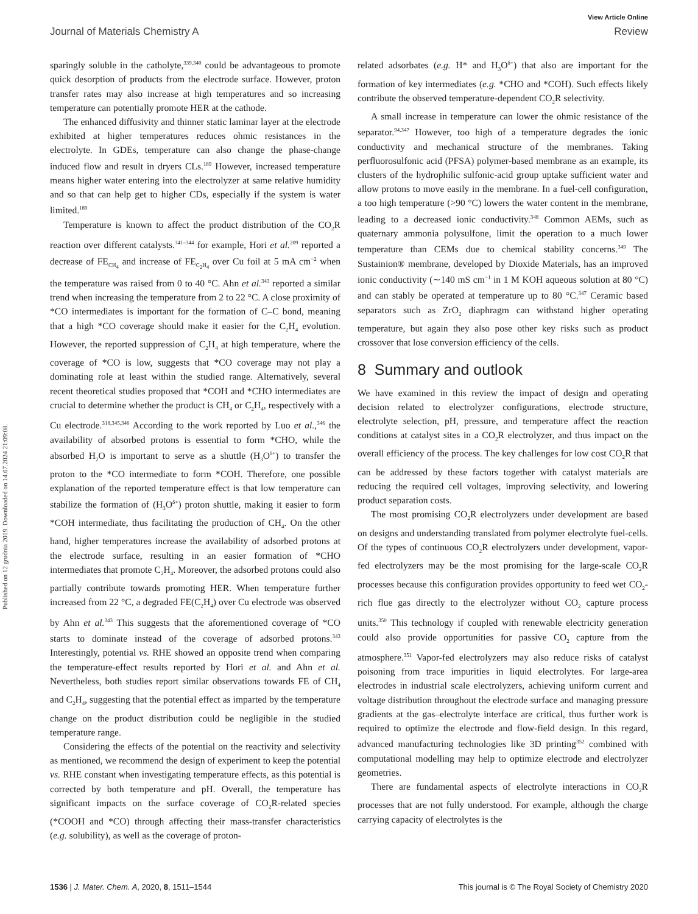View Article Online
Journal of Materials Chemistry A Review
Published on 12 grudnia 2019. Downloaded on 14.07.2024 21:09:08.
sparingly soluble in the catholyte,<sup>339,340</sup> could be advantageous to promote quick desorption of products from the electrode surface. However, proton transfer rates may also increase at high temperatures and so increasing temperature can potentially promote HER at the cathode.
The enhanced diffusivity and thinner static laminar layer at the electrode exhibited at higher temperatures reduces ohmic resistances in the electrolyte. In GDEs, temperature can also change the phase-change induced flow and result in dryers CLs.<sup>189</sup> However, increased temperature means higher water entering into the electrolyzer at same relative humidity and so that can help get to higher CDs, especially if the system is water limited.<sup>189</sup>
Temperature is known to affect the product distribution of the CO<sub>2</sub>R reaction over different catalysts.<sup>341–344</sup> for example, Hori et al.<sup>209</sup> reported a decrease of FE<sub>CH<sub>4</sub></sub> and increase of FE<sub>C<sub>2</sub>H<sub>4</sub></sub> over Cu foil at 5 mA cm<sup>−2</sup> when the temperature was raised from 0 to 40 °C. Ahn et al.<sup>343</sup> reported a similar trend when increasing the temperature from 2 to 22 °C. A close proximity of *CO intermediates is important for the formation of C–C bond, meaning that a high *CO coverage should make it easier for the C<sub>2</sub>H<sub>4</sub> evolution. However, the reported suppression of C<sub>2</sub>H<sub>4</sub> at high temperature, where the coverage of *CO is low, suggests that *CO coverage may not play a dominating role at least within the studied range. Alternatively, several recent theoretical studies proposed that *COH and *CHO intermediates are crucial to determine whether the product is CH<sub>4</sub> or C<sub>2</sub>H<sub>4</sub>, respectively with a Cu electrode.<sup>318,345,346</sup> According to the work reported by Luo et al.,<sup>346</sup> the availability of absorbed protons is essential to form *CHO, while the absorbed H<sub>2</sub>O is important to serve as a shuttle (H<sub>3</sub>O<sup>δ+</sup>) to transfer the proton to the *CO intermediate to form *COH. Therefore, one possible explanation of the reported temperature effect is that low temperature can stabilize the formation of (H<sub>3</sub>O<sup>δ+</sup>) proton shuttle, making it easier to form *COH intermediate, thus facilitating the production of CH<sub>4</sub>. On the other hand, higher temperatures increase the availability of adsorbed protons at the electrode surface, resulting in an easier formation of *CHO intermediates that promote C<sub>2</sub>H<sub>4</sub>. Moreover, the adsorbed protons could also partially contribute towards promoting HER. When temperature further increased from 22 °C, a degraded FE(C<sub>2</sub>H<sub>4</sub>) over Cu electrode was observed by Ahn et al.<sup>343</sup> This suggests that the aforementioned coverage of *CO starts to dominate instead of the coverage of adsorbed protons.<sup>343</sup> Interestingly, potential vs. RHE showed an opposite trend when comparing the temperature-effect results reported by Hori et al. and Ahn et al. Nevertheless, both studies report similar observations towards FE of CH<sub>4</sub> and C<sub>2</sub>H<sub>4</sub>, suggesting that the potential effect as imparted by the temperature change on the product distribution could be negligible in the studied temperature range.
Considering the effects of the potential on the reactivity and selectivity as mentioned, we recommend the design of experiment to keep the potential vs. RHE constant when investigating temperature effects, as this potential is corrected by both temperature and pH. Overall, the temperature has significant impacts on the surface coverage of CO<sub>2</sub>R-related species (*COOH and *CO) through affecting their mass-transfer characteristics (e.g. solubility), as well as the coverage of proton-
related adsorbates (e.g. H* and H<sub>3</sub>O<sup>δ+</sup>) that also are important for the formation of key intermediates (e.g. *CHO and *COH). Such effects likely contribute the observed temperature-dependent CO<sub>2</sub>R selectivity.
A small increase in temperature can lower the ohmic resistance of the separator.<sup>94,347</sup> However, too high of a temperature degrades the ionic conductivity and mechanical structure of the membranes. Taking perfluorosulfonic acid (PFSA) polymer-based membrane as an example, its clusters of the hydrophilic sulfonic-acid group uptake sufficient water and allow protons to move easily in the membrane. In a fuel-cell configuration, a too high temperature (>90 °C) lowers the water content in the membrane, leading to a decreased ionic conductivity.<sup>348</sup> Common AEMs, such as quaternary ammonia polysulfone, limit the operation to a much lower temperature than CEMs due to chemical stability concerns.<sup>349</sup> The Sustainion® membrane, developed by Dioxide Materials, has an improved ionic conductivity (∼140 mS cm<sup>−1</sup> in 1 M KOH aqueous solution at 80 °C) and can stably be operated at temperature up to 80 °C.<sup>347</sup> Ceramic based separators such as ZrO<sub>2</sub> diaphragm can withstand higher operating temperature, but again they also pose other key risks such as product crossover that lose conversion efficiency of the cells.
8 Summary and outlook
We have examined in this review the impact of design and operating decision related to electrolyzer configurations, electrode structure, electrolyte selection, pH, pressure, and temperature affect the reaction conditions at catalyst sites in a CO<sub>2</sub>R electrolyzer, and thus impact on the overall efficiency of the process. The key challenges for low cost CO<sub>2</sub>R that can be addressed by these factors together with catalyst materials are reducing the required cell voltages, improving selectivity, and lowering product separation costs.
The most promising CO<sub>2</sub>R electrolyzers under development are based on designs and understanding translated from polymer electrolyte fuel-cells. Of the types of continuous CO<sub>2</sub>R electrolyzers under development, vapor-fed electrolyzers may be the most promising for the large-scale CO<sub>2</sub>R processes because this configuration provides opportunity to feed wet CO<sub>2</sub>-rich flue gas directly to the electrolyzer without CO<sub>2</sub> capture process units.<sup>350</sup> This technology if coupled with renewable electricity generation could also provide opportunities for passive CO<sub>2</sub> capture from the atmosphere.<sup>351</sup> Vapor-fed electrolyzers may also reduce risks of catalyst poisoning from trace impurities in liquid electrolytes. For large-area electrodes in industrial scale electrolyzers, achieving uniform current and voltage distribution throughout the electrode surface and managing pressure gradients at the gas–electrolyte interface are critical, thus further work is required to optimize the electrode and flow-field design. In this regard, advanced manufacturing technologies like 3D printing<sup>352</sup> combined with computational modelling may help to optimize electrode and electrolyzer geometries.
There are fundamental aspects of electrolyte interactions in CO<sub>2</sub>R processes that are not fully understood. For example, although the charge carrying capacity of electrolytes is the
1536 | J. Mater. Chem. A, 2020, 8, 1511–1544 This journal is © The Royal Society of Chemistry 2020